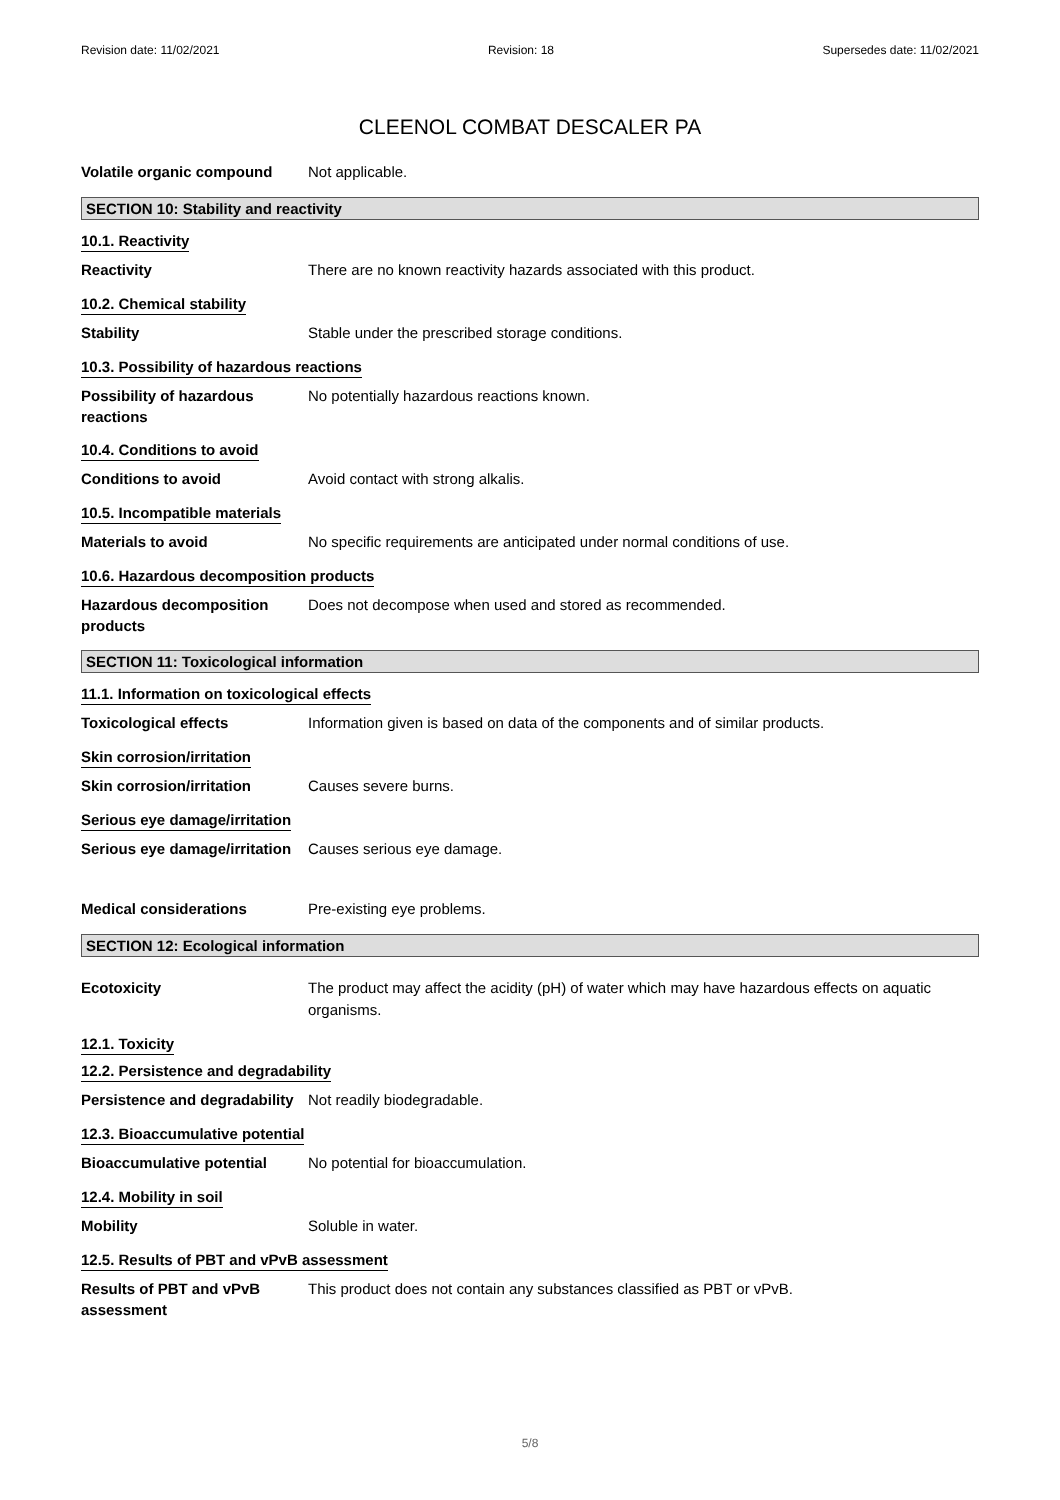Revision date: 11/02/2021 Revision: 18 Supersedes date: 11/02/2021
CLEENOL COMBAT DESCALER PA
Volatile organic compound
Not applicable.
SECTION 10: Stability and reactivity
10.1. Reactivity
Reactivity
There are no known reactivity hazards associated with this product.
10.2. Chemical stability
Stability
Stable under the prescribed storage conditions.
10.3. Possibility of hazardous reactions
Possibility of hazardous reactions
No potentially hazardous reactions known.
10.4. Conditions to avoid
Conditions to avoid
Avoid contact with strong alkalis.
10.5. Incompatible materials
Materials to avoid
No specific requirements are anticipated under normal conditions of use.
10.6. Hazardous decomposition products
Hazardous decomposition products
Does not decompose when used and stored as recommended.
SECTION 11: Toxicological information
11.1. Information on toxicological effects
Toxicological effects
Information given is based on data of the components and of similar products.
Skin corrosion/irritation
Skin corrosion/irritation
Causes severe burns.
Serious eye damage/irritation
Serious eye damage/irritation
Causes serious eye damage.
Medical considerations
Pre-existing eye problems.
SECTION 12: Ecological information
Ecotoxicity
The product may affect the acidity (pH) of water which may have hazardous effects on aquatic organisms.
12.1. Toxicity
12.2. Persistence and degradability
Persistence and degradability
Not readily biodegradable.
12.3. Bioaccumulative potential
Bioaccumulative potential
No potential for bioaccumulation.
12.4. Mobility in soil
Mobility
Soluble in water.
12.5. Results of PBT and vPvB assessment
Results of PBT and vPvB assessment
This product does not contain any substances classified as PBT or vPvB.
5/8